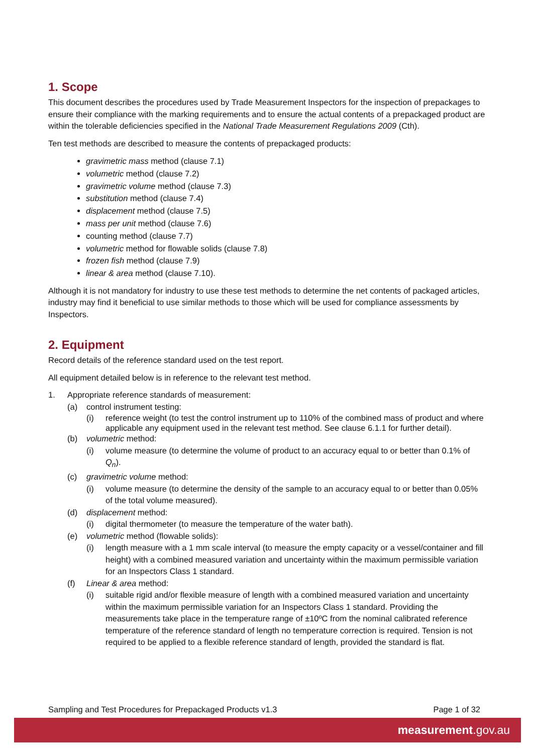1. Scope
This document describes the procedures used by Trade Measurement Inspectors for the inspection of prepackages to ensure their compliance with the marking requirements and to ensure the actual contents of a prepackaged product are within the tolerable deficiencies specified in the National Trade Measurement Regulations 2009 (Cth).
Ten test methods are described to measure the contents of prepackaged products:
gravimetric mass method (clause 7.1)
volumetric method (clause 7.2)
gravimetric volume method (clause 7.3)
substitution method (clause 7.4)
displacement method (clause 7.5)
mass per unit method (clause 7.6)
counting method (clause 7.7)
volumetric method for flowable solids (clause 7.8)
frozen fish method (clause 7.9)
linear & area method (clause 7.10).
Although it is not mandatory for industry to use these test methods to determine the net contents of packaged articles, industry may find it beneficial to use similar methods to those which will be used for compliance assessments by Inspectors.
2. Equipment
Record details of the reference standard used on the test report.
All equipment detailed below is in reference to the relevant test method.
1. Appropriate reference standards of measurement:
(a) control instrument testing:
(i) reference weight (to test the control instrument up to 110% of the combined mass of product and where applicable any equipment used in the relevant test method. See clause 6.1.1 for further detail).
(b) volumetric method:
(i) volume measure (to determine the volume of product to an accuracy equal to or better than 0.1% of Q<sub>n</sub>).
(c) gravimetric volume method:
(i) volume measure (to determine the density of the sample to an accuracy equal to or better than 0.05% of the total volume measured).
(d) displacement method:
(i) digital thermometer (to measure the temperature of the water bath).
(e) volumetric method (flowable solids):
(i) length measure with a 1 mm scale interval (to measure the empty capacity or a vessel/container and fill height) with a combined measured variation and uncertainty within the maximum permissible variation for an Inspectors Class 1 standard.
(f) Linear & area method:
(i) suitable rigid and/or flexible measure of length with a combined measured variation and uncertainty within the maximum permissible variation for an Inspectors Class 1 standard. Providing the measurements take place in the temperature range of ±10ºC from the nominal calibrated reference temperature of the reference standard of length no temperature correction is required. Tension is not required to be applied to a flexible reference standard of length, provided the standard is flat.
Sampling and Test Procedures for Prepackaged Products v1.3 Page 1 of 32
measurement.gov.au